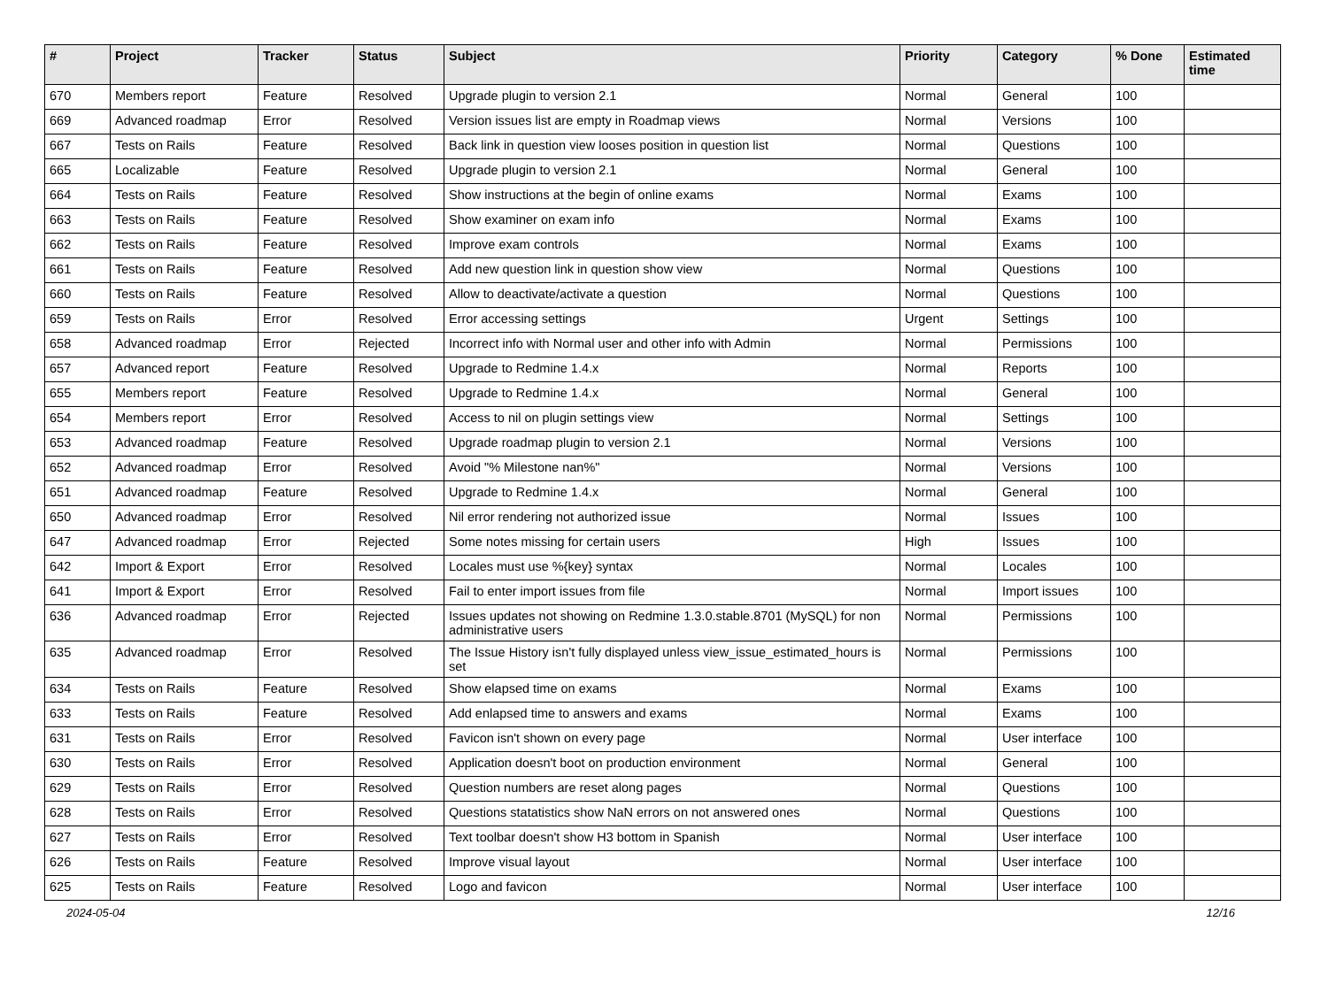| # | Project | Tracker | Status | Subject | Priority | Category | % Done | Estimated time |
| --- | --- | --- | --- | --- | --- | --- | --- | --- |
| 670 | Members report | Feature | Resolved | Upgrade plugin to version 2.1 | Normal | General | 100 | |
| 669 | Advanced roadmap | Error | Resolved | Version issues list are empty in Roadmap views | Normal | Versions | 100 | |
| 667 | Tests on Rails | Feature | Resolved | Back link in question view looses position in question list | Normal | Questions | 100 | |
| 665 | Localizable | Feature | Resolved | Upgrade plugin to version 2.1 | Normal | General | 100 | |
| 664 | Tests on Rails | Feature | Resolved | Show instructions at the begin of online exams | Normal | Exams | 100 | |
| 663 | Tests on Rails | Feature | Resolved | Show examiner on exam info | Normal | Exams | 100 | |
| 662 | Tests on Rails | Feature | Resolved | Improve exam controls | Normal | Exams | 100 | |
| 661 | Tests on Rails | Feature | Resolved | Add new question link in question show view | Normal | Questions | 100 | |
| 660 | Tests on Rails | Feature | Resolved | Allow to deactivate/activate a question | Normal | Questions | 100 | |
| 659 | Tests on Rails | Error | Resolved | Error accessing settings | Urgent | Settings | 100 | |
| 658 | Advanced roadmap | Error | Rejected | Incorrect info with Normal user and other info with Admin | Normal | Permissions | 100 | |
| 657 | Advanced report | Feature | Resolved | Upgrade to Redmine 1.4.x | Normal | Reports | 100 | |
| 655 | Members report | Feature | Resolved | Upgrade to Redmine 1.4.x | Normal | General | 100 | |
| 654 | Members report | Error | Resolved | Access to nil on plugin settings view | Normal | Settings | 100 | |
| 653 | Advanced roadmap | Feature | Resolved | Upgrade roadmap plugin to version 2.1 | Normal | Versions | 100 | |
| 652 | Advanced roadmap | Error | Resolved | Avoid "% Milestone nan%" | Normal | Versions | 100 | |
| 651 | Advanced roadmap | Feature | Resolved | Upgrade to Redmine 1.4.x | Normal | General | 100 | |
| 650 | Advanced roadmap | Error | Resolved | Nil error rendering not authorized issue | Normal | Issues | 100 | |
| 647 | Advanced roadmap | Error | Rejected | Some notes missing for certain users | High | Issues | 100 | |
| 642 | Import & Export | Error | Resolved | Locales must use %{key} syntax | Normal | Locales | 100 | |
| 641 | Import & Export | Error | Resolved | Fail to enter import issues from file | Normal | Import issues | 100 | |
| 636 | Advanced roadmap | Error | Rejected | Issues updates not showing on Redmine 1.3.0.stable.8701 (MySQL) for non administrative users | Normal | Permissions | 100 | |
| 635 | Advanced roadmap | Error | Resolved | The Issue History isn't fully displayed unless view_issue_estimated_hours is set | Normal | Permissions | 100 | |
| 634 | Tests on Rails | Feature | Resolved | Show elapsed time on exams | Normal | Exams | 100 | |
| 633 | Tests on Rails | Feature | Resolved | Add enlapsed time to answers and exams | Normal | Exams | 100 | |
| 631 | Tests on Rails | Error | Resolved | Favicon isn't shown on every page | Normal | User interface | 100 | |
| 630 | Tests on Rails | Error | Resolved | Application doesn't boot on production environment | Normal | General | 100 | |
| 629 | Tests on Rails | Error | Resolved | Question numbers are reset along pages | Normal | Questions | 100 | |
| 628 | Tests on Rails | Error | Resolved | Questions statatistics show NaN errors on not answered ones | Normal | Questions | 100 | |
| 627 | Tests on Rails | Error | Resolved | Text toolbar doesn't show H3 bottom in Spanish | Normal | User interface | 100 | |
| 626 | Tests on Rails | Feature | Resolved | Improve visual layout | Normal | User interface | 100 | |
| 625 | Tests on Rails | Feature | Resolved | Logo and favicon | Normal | User interface | 100 | |
2024-05-04 12/16